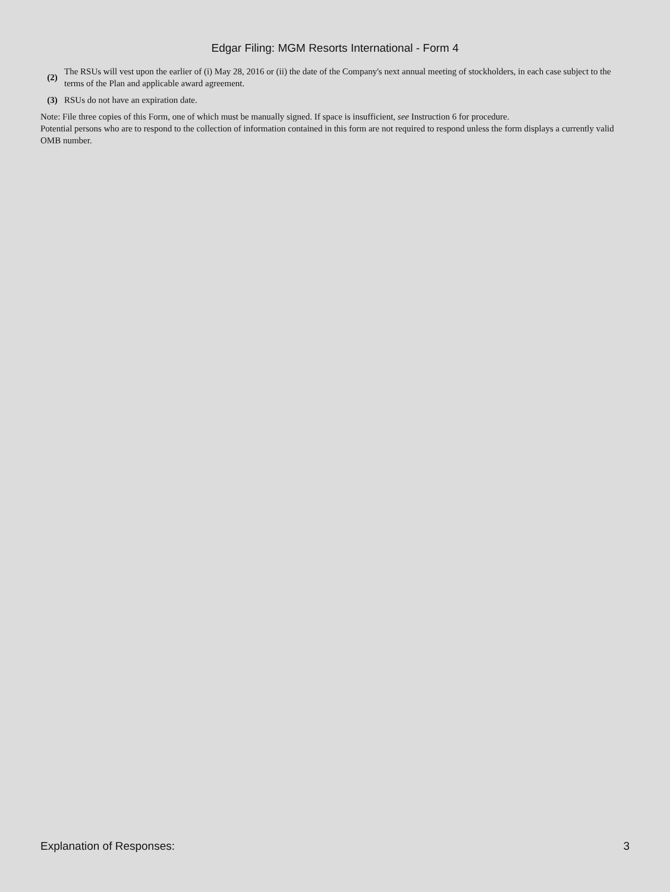Edgar Filing: MGM Resorts International - Form 4
| (2) | The RSUs will vest upon the earlier of (i) May 28, 2016 or (ii) the date of the Company's next annual meeting of stockholders, in each case subject to the terms of the Plan and applicable award agreement. |
| (3) | RSUs do not have an expiration date. |
Note: File three copies of this Form, one of which must be manually signed. If space is insufficient, see Instruction 6 for procedure.
Potential persons who are to respond to the collection of information contained in this form are not required to respond unless the form displays a currently valid OMB number.
Explanation of Responses: 3